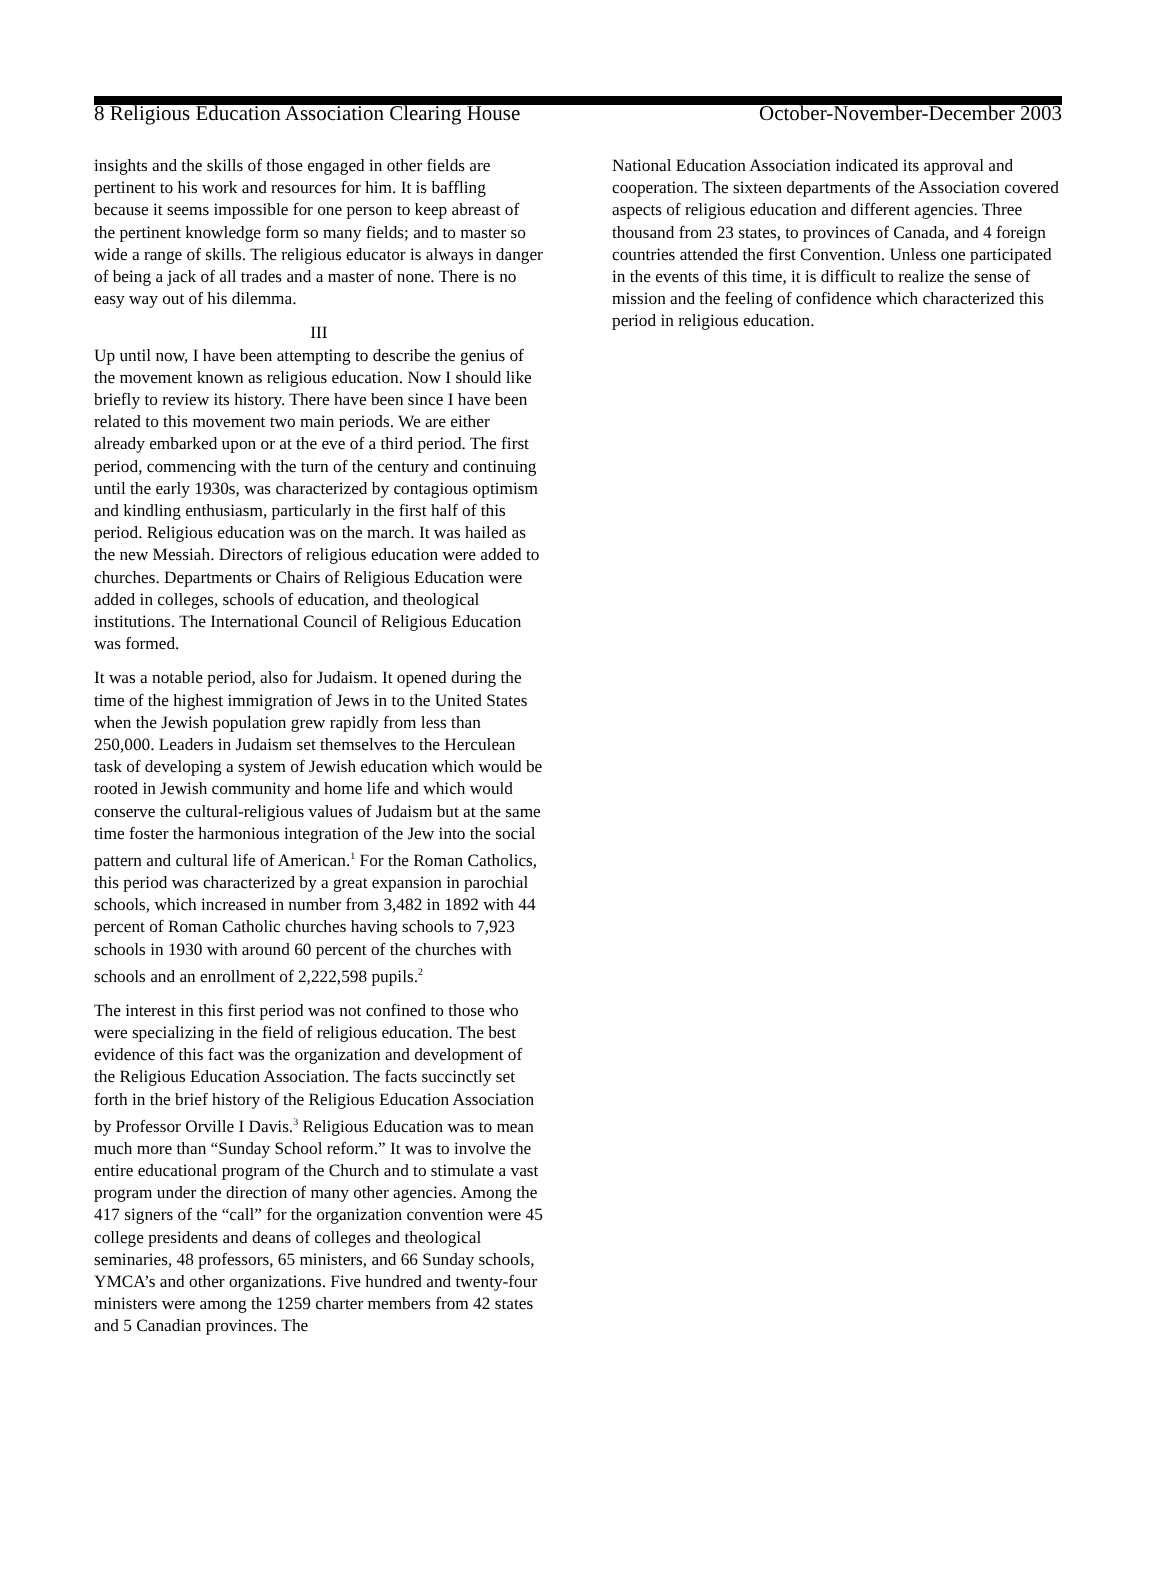8 Religious Education Association Clearing House October-November-December 2003
insights and the skills of those engaged in other fields are pertinent to his work and resources for him. It is baffling because it seems impossible for one person to keep abreast of the pertinent knowledge form so many fields; and to master so wide a range of skills. The religious educator is always in danger of being a jack of all trades and a master of none. There is no easy way out of his dilemma.
III
Up until now, I have been attempting to describe the genius of the movement known as religious education. Now I should like briefly to review its history. There have been since I have been related to this movement two main periods. We are either already embarked upon or at the eve of a third period. The first period, commencing with the turn of the century and continuing until the early 1930s, was characterized by contagious optimism and kindling enthusiasm, particularly in the first half of this period. Religious education was on the march. It was hailed as the new Messiah. Directors of religious education were added to churches. Departments or Chairs of Religious Education were added in colleges, schools of education, and theological institutions. The International Council of Religious Education was formed.
It was a notable period, also for Judaism. It opened during the time of the highest immigration of Jews in to the United States when the Jewish population grew rapidly from less than 250,000. Leaders in Judaism set themselves to the Herculean task of developing a system of Jewish education which would be rooted in Jewish community and home life and which would conserve the cultural-religious values of Judaism but at the same time foster the harmonious integration of the Jew into the social pattern and cultural life of American.<sup>1</sup> For the Roman Catholics, this period was characterized by a great expansion in parochial schools, which increased in number from 3,482 in 1892 with 44 percent of Roman Catholic churches having schools to 7,923 schools in 1930 with around 60 percent of the churches with schools and an enrollment of 2,222,598 pupils.<sup>2</sup>
The interest in this first period was not confined to those who were specializing in the field of religious education. The best evidence of this fact was the organization and development of the Religious Education Association. The facts succinctly set forth in the brief history of the Religious Education Association by Professor Orville I Davis.<sup>3</sup> Religious Education was to mean much more than “Sunday School reform.” It was to involve the entire educational program of the Church and to stimulate a vast program under the direction of many other agencies. Among the 417 signers of the “call” for the organization convention were 45 college presidents and deans of colleges and theological seminaries, 48 professors, 65 ministers, and 66 Sunday schools, YMCA’s and other organizations. Five hundred and twenty-four ministers were among the 1259 charter members from 42 states and 5 Canadian provinces. The
National Education Association indicated its approval and cooperation. The sixteen departments of the Association covered aspects of religious education and different agencies. Three thousand from 23 states, to provinces of Canada, and 4 foreign countries attended the first Convention. Unless one participated in the events of this time, it is difficult to realize the sense of mission and the feeling of confidence which characterized this period in religious education.